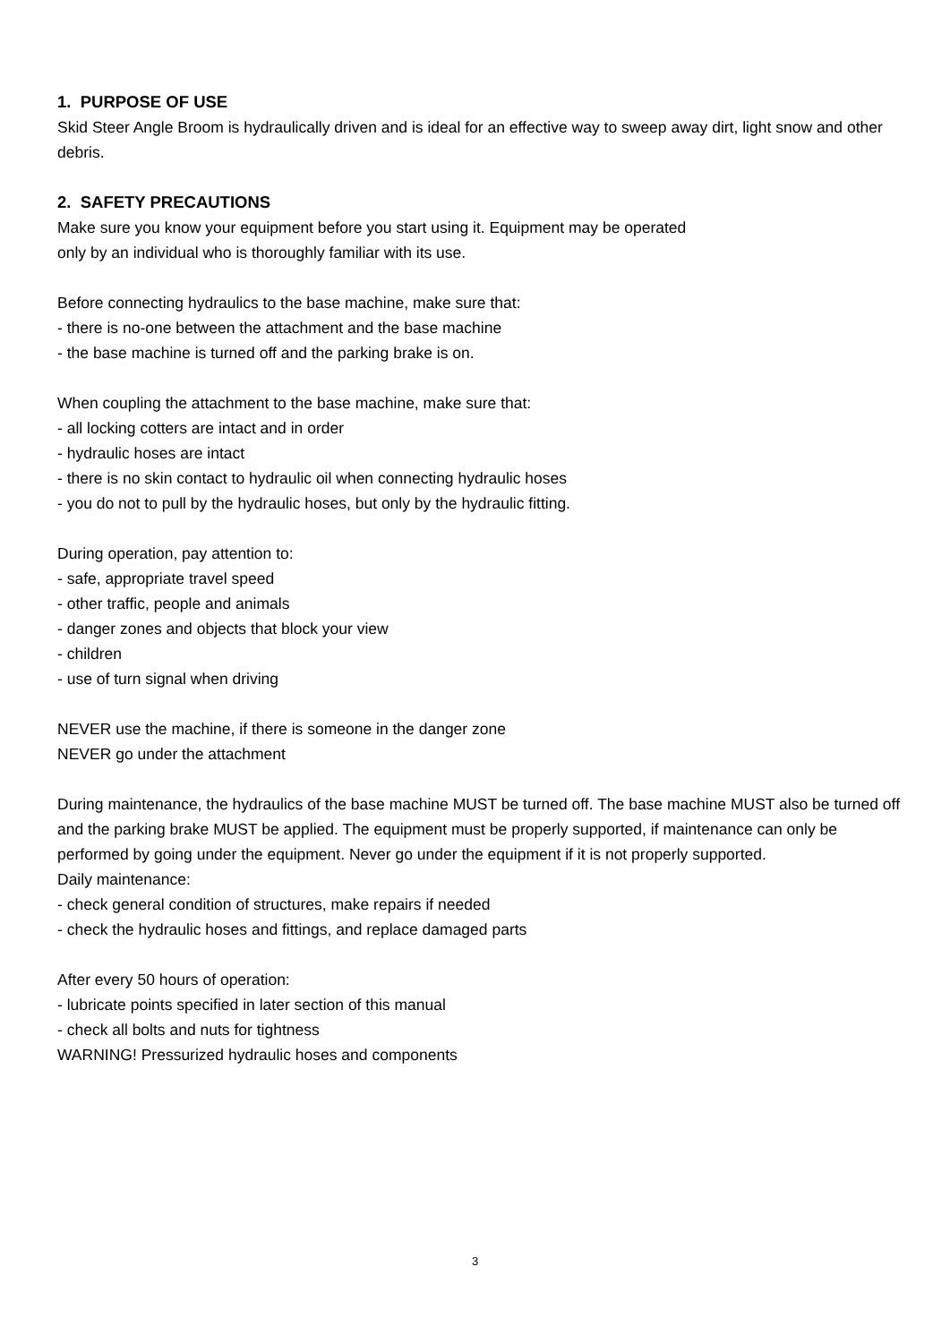1. PURPOSE OF USE
Skid Steer Angle Broom is hydraulically driven and is ideal for an effective way to sweep away dirt, light snow and other debris.
2. SAFETY PRECAUTIONS
Make sure you know your equipment before you start using it. Equipment may be operated
only by an individual who is thoroughly familiar with its use.
Before connecting hydraulics to the base machine, make sure that:
- there is no-one between the attachment and the base machine
- the base machine is turned off and the parking brake is on.
When coupling the attachment to the base machine, make sure that:
- all locking cotters are intact and in order
- hydraulic hoses are intact
- there is no skin contact to hydraulic oil when connecting hydraulic hoses
- you do not to pull by the hydraulic hoses, but only by the hydraulic fitting.
During operation, pay attention to:
- safe, appropriate travel speed
- other traffic, people and animals
- danger zones and objects that block your view
- children
- use of turn signal when driving
NEVER use the machine, if there is someone in the danger zone
NEVER go under the attachment
During maintenance, the hydraulics of the base machine MUST be turned off. The base machine MUST also be turned off and the parking brake MUST be applied. The equipment must be properly supported, if maintenance can only be performed by going under the equipment. Never go under the equipment if it is not properly supported.
Daily maintenance:
- check general condition of structures, make repairs if needed
- check the hydraulic hoses and fittings, and replace damaged parts
After every 50 hours of operation:
- lubricate points specified in later section of this manual
- check all bolts and nuts for tightness
WARNING! Pressurized hydraulic hoses and components
3